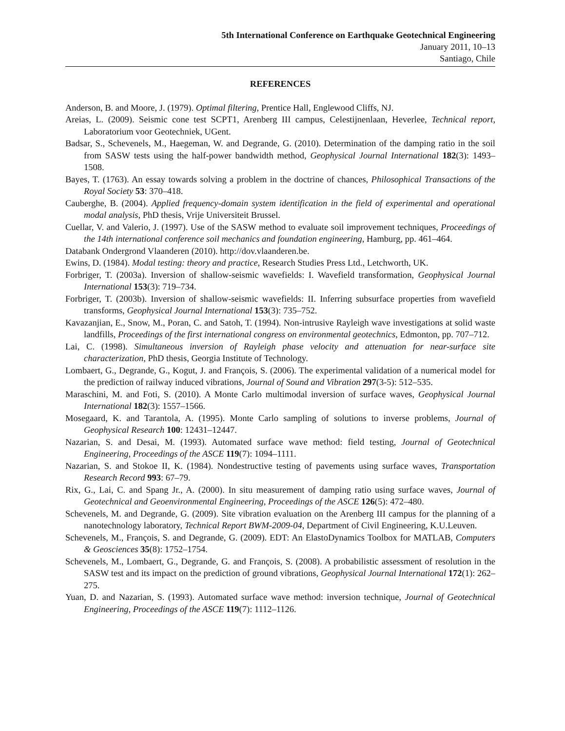5th International Conference on Earthquake Geotechnical Engineering
January 2011, 10–13
Santiago, Chile
REFERENCES
Anderson, B. and Moore, J. (1979). Optimal filtering, Prentice Hall, Englewood Cliffs, NJ.
Areias, L. (2009). Seismic cone test SCPT1, Arenberg III campus, Celestijnenlaan, Heverlee, Technical report, Laboratorium voor Geotechniek, UGent.
Badsar, S., Schevenels, M., Haegeman, W. and Degrande, G. (2010). Determination of the damping ratio in the soil from SASW tests using the half-power bandwidth method, Geophysical Journal International 182(3): 1493–1508.
Bayes, T. (1763). An essay towards solving a problem in the doctrine of chances, Philosophical Transactions of the Royal Society 53: 370–418.
Cauberghe, B. (2004). Applied frequency-domain system identification in the field of experimental and operational modal analysis, PhD thesis, Vrije Universiteit Brussel.
Cuellar, V. and Valerio, J. (1997). Use of the SASW method to evaluate soil improvement techniques, Proceedings of the 14th international conference soil mechanics and foundation engineering, Hamburg, pp. 461–464.
Databank Ondergrond Vlaanderen (2010). http://dov.vlaanderen.be.
Ewins, D. (1984). Modal testing: theory and practice, Research Studies Press Ltd., Letchworth, UK.
Forbriger, T. (2003a). Inversion of shallow-seismic wavefields: I. Wavefield transformation, Geophysical Journal International 153(3): 719–734.
Forbriger, T. (2003b). Inversion of shallow-seismic wavefields: II. Inferring subsurface properties from wavefield transforms, Geophysical Journal International 153(3): 735–752.
Kavazanjian, E., Snow, M., Poran, C. and Satoh, T. (1994). Non-intrusive Rayleigh wave investigations at solid waste landfills, Proceedings of the first international congress on environmental geotechnics, Edmonton, pp. 707–712.
Lai, C. (1998). Simultaneous inversion of Rayleigh phase velocity and attenuation for near-surface site characterization, PhD thesis, Georgia Institute of Technology.
Lombaert, G., Degrande, G., Kogut, J. and François, S. (2006). The experimental validation of a numerical model for the prediction of railway induced vibrations, Journal of Sound and Vibration 297(3-5): 512–535.
Maraschini, M. and Foti, S. (2010). A Monte Carlo multimodal inversion of surface waves, Geophysical Journal International 182(3): 1557–1566.
Mosegaard, K. and Tarantola, A. (1995). Monte Carlo sampling of solutions to inverse problems, Journal of Geophysical Research 100: 12431–12447.
Nazarian, S. and Desai, M. (1993). Automated surface wave method: field testing, Journal of Geotechnical Engineering, Proceedings of the ASCE 119(7): 1094–1111.
Nazarian, S. and Stokoe II, K. (1984). Nondestructive testing of pavements using surface waves, Transportation Research Record 993: 67–79.
Rix, G., Lai, C. and Spang Jr., A. (2000). In situ measurement of damping ratio using surface waves, Journal of Geotechnical and Geoenvironmental Engineering, Proceedings of the ASCE 126(5): 472–480.
Schevenels, M. and Degrande, G. (2009). Site vibration evaluation on the Arenberg III campus for the planning of a nanotechnology laboratory, Technical Report BWM-2009-04, Department of Civil Engineering, K.U.Leuven.
Schevenels, M., François, S. and Degrande, G. (2009). EDT: An ElastoDynamics Toolbox for MATLAB, Computers & Geosciences 35(8): 1752–1754.
Schevenels, M., Lombaert, G., Degrande, G. and François, S. (2008). A probabilistic assessment of resolution in the SASW test and its impact on the prediction of ground vibrations, Geophysical Journal International 172(1): 262–275.
Yuan, D. and Nazarian, S. (1993). Automated surface wave method: inversion technique, Journal of Geotechnical Engineering, Proceedings of the ASCE 119(7): 1112–1126.